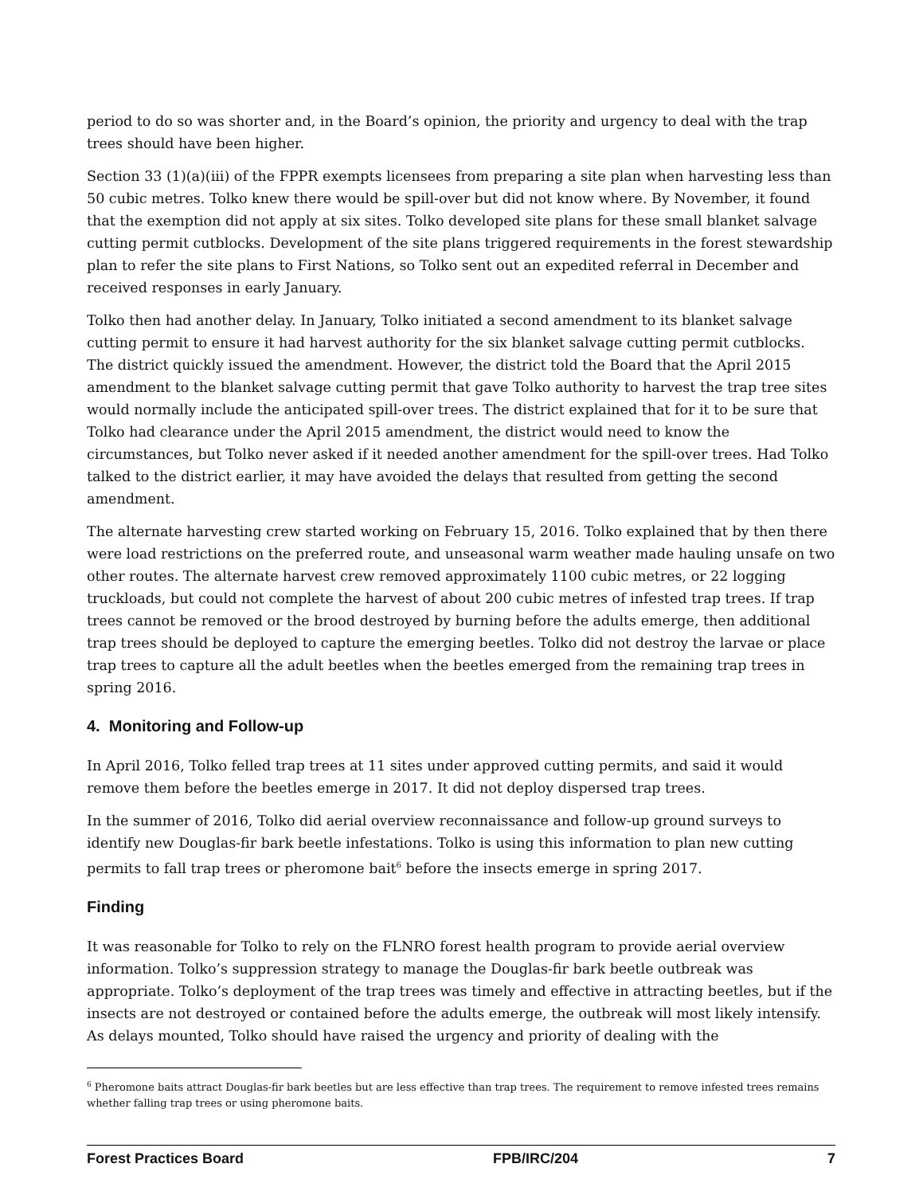period to do so was shorter and, in the Board’s opinion, the priority and urgency to deal with the trap trees should have been higher.
Section 33 (1)(a)(iii) of the FPPR exempts licensees from preparing a site plan when harvesting less than 50 cubic metres. Tolko knew there would be spill-over but did not know where. By November, it found that the exemption did not apply at six sites. Tolko developed site plans for these small blanket salvage cutting permit cutblocks. Development of the site plans triggered requirements in the forest stewardship plan to refer the site plans to First Nations, so Tolko sent out an expedited referral in December and received responses in early January.
Tolko then had another delay. In January, Tolko initiated a second amendment to its blanket salvage cutting permit to ensure it had harvest authority for the six blanket salvage cutting permit cutblocks. The district quickly issued the amendment. However, the district told the Board that the April 2015 amendment to the blanket salvage cutting permit that gave Tolko authority to harvest the trap tree sites would normally include the anticipated spill-over trees. The district explained that for it to be sure that Tolko had clearance under the April 2015 amendment, the district would need to know the circumstances, but Tolko never asked if it needed another amendment for the spill-over trees. Had Tolko talked to the district earlier, it may have avoided the delays that resulted from getting the second amendment.
The alternate harvesting crew started working on February 15, 2016. Tolko explained that by then there were load restrictions on the preferred route, and unseasonal warm weather made hauling unsafe on two other routes. The alternate harvest crew removed approximately 1100 cubic metres, or 22 logging truckloads, but could not complete the harvest of about 200 cubic metres of infested trap trees. If trap trees cannot be removed or the brood destroyed by burning before the adults emerge, then additional trap trees should be deployed to capture the emerging beetles. Tolko did not destroy the larvae or place trap trees to capture all the adult beetles when the beetles emerged from the remaining trap trees in spring 2016.
4. Monitoring and Follow-up
In April 2016, Tolko felled trap trees at 11 sites under approved cutting permits, and said it would remove them before the beetles emerge in 2017. It did not deploy dispersed trap trees.
In the summer of 2016, Tolko did aerial overview reconnaissance and follow-up ground surveys to identify new Douglas-fir bark beetle infestations. Tolko is using this information to plan new cutting permits to fall trap trees or pheromone bait<sup>6</sup> before the insects emerge in spring 2017.
Finding
It was reasonable for Tolko to rely on the FLNRO forest health program to provide aerial overview information. Tolko’s suppression strategy to manage the Douglas-fir bark beetle outbreak was appropriate. Tolko’s deployment of the trap trees was timely and effective in attracting beetles, but if the insects are not destroyed or contained before the adults emerge, the outbreak will most likely intensify. As delays mounted, Tolko should have raised the urgency and priority of dealing with the
<sup>6</sup> Pheromone baits attract Douglas-fir bark beetles but are less effective than trap trees. The requirement to remove infested trees remains whether falling trap trees or using pheromone baits.
Forest Practices Board FPB/IRC/204 7